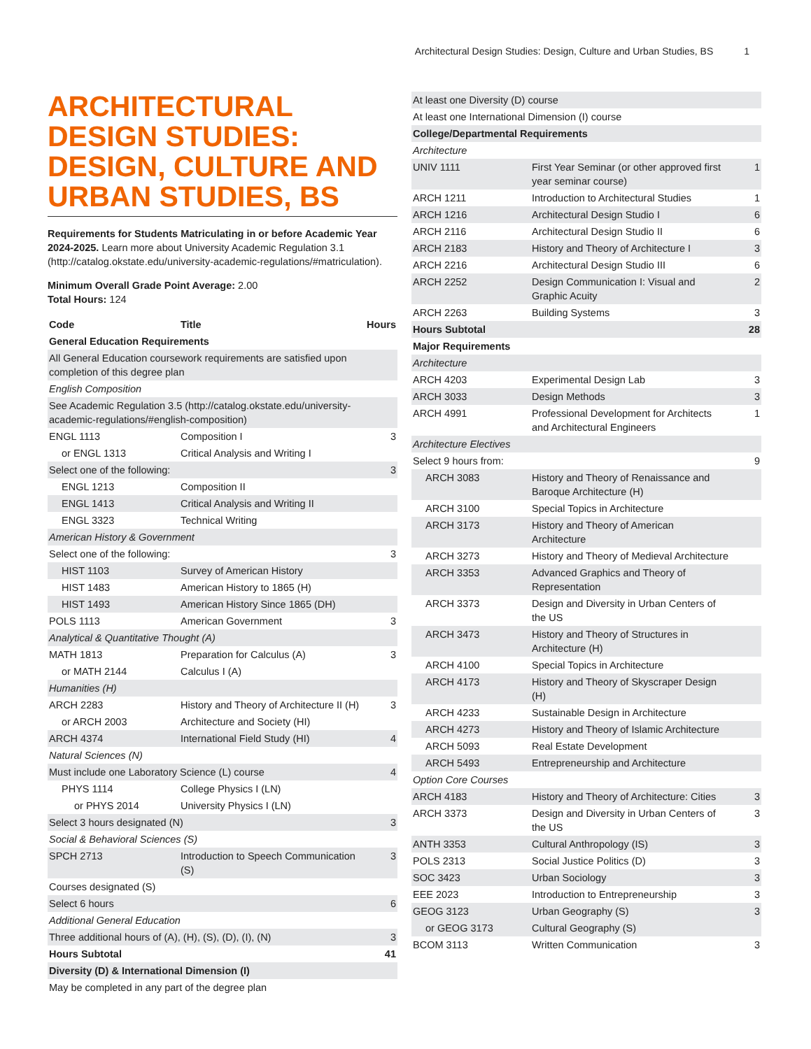Architectural Design Studies: Design, Culture and Urban Studies, BS 1
ARCHITECTURAL DESIGN STUDIES: DESIGN, CULTURE AND URBAN STUDIES, BS
Requirements for Students Matriculating in or before Academic Year 2024-2025. Learn more about University Academic Regulation 3.1 (http://catalog.okstate.edu/university-academic-regulations/#matriculation).
Minimum Overall Grade Point Average: 2.00
Total Hours: 124
| Code | Title | Hours |
| --- | --- | --- |
| General Education Requirements | | |
| All General Education coursework requirements are satisfied upon completion of this degree plan | | |
| English Composition | | |
| See Academic Regulation 3.5 (http://catalog.okstate.edu/university-academic-regulations/#english-composition) | | |
| ENGL 1113 | Composition I | 3 |
| or ENGL 1313 | Critical Analysis and Writing I | |
| Select one of the following: | | 3 |
| ENGL 1213 | Composition II | |
| ENGL 1413 | Critical Analysis and Writing II | |
| ENGL 3323 | Technical Writing | |
| American History & Government | | |
| Select one of the following: | | 3 |
| HIST 1103 | Survey of American History | |
| HIST 1483 | American History to 1865 (H) | |
| HIST 1493 | American History Since 1865 (DH) | |
| POLS 1113 | American Government | 3 |
| Analytical & Quantitative Thought (A) | | |
| MATH 1813 | Preparation for Calculus (A) | 3 |
| or MATH 2144 | Calculus I (A) | |
| Humanities (H) | | |
| ARCH 2283 | History and Theory of Architecture II (H) | 3 |
| or ARCH 2003 | Architecture and Society (HI) | |
| ARCH 4374 | International Field Study (HI) | 4 |
| Natural Sciences (N) | | |
| Must include one Laboratory Science (L) course | | 4 |
| PHYS 1114 | College Physics I (LN) | |
| or PHYS 2014 | University Physics I (LN) | |
| Select 3 hours designated (N) | | 3 |
| Social & Behavioral Sciences (S) | | |
| SPCH 2713 | Introduction to Speech Communication (S) | 3 |
| Courses designated (S) | | |
| Select 6 hours | | 6 |
| Additional General Education | | |
| Three additional hours of (A), (H), (S), (D), (I), (N) | | 3 |
| Hours Subtotal | | 41 |
| Diversity (D) & International Dimension (I) | | |
| May be completed in any part of the degree plan | | |
| At least one Diversity (D) course | | |
| At least one International Dimension (I) course | | |
| College/Departmental Requirements | | |
| Architecture | | |
| UNIV 1111 | First Year Seminar (or other approved first year seminar course) | 1 |
| ARCH 1211 | Introduction to Architectural Studies | 1 |
| ARCH 1216 | Architectural Design Studio I | 6 |
| ARCH 2116 | Architectural Design Studio II | 6 |
| ARCH 2183 | History and Theory of Architecture I | 3 |
| ARCH 2216 | Architectural Design Studio III | 6 |
| ARCH 2252 | Design Communication I: Visual and Graphic Acuity | 2 |
| ARCH 2263 | Building Systems | 3 |
| Hours Subtotal | | 28 |
| Major Requirements | | |
| Architecture | | |
| ARCH 4203 | Experimental Design Lab | 3 |
| ARCH 3033 | Design Methods | 3 |
| ARCH 4991 | Professional Development for Architects and Architectural Engineers | 1 |
| Architecture Electives | | |
| Select 9 hours from: | | 9 |
| ARCH 3083 | History and Theory of Renaissance and Baroque Architecture (H) | |
| ARCH 3100 | Special Topics in Architecture | |
| ARCH 3173 | History and Theory of American Architecture | |
| ARCH 3273 | History and Theory of Medieval Architecture | |
| ARCH 3353 | Advanced Graphics and Theory of Representation | |
| ARCH 3373 | Design and Diversity in Urban Centers of the US | |
| ARCH 3473 | History and Theory of Structures in Architecture (H) | |
| ARCH 4100 | Special Topics in Architecture | |
| ARCH 4173 | History and Theory of Skyscraper Design (H) | |
| ARCH 4233 | Sustainable Design in Architecture | |
| ARCH 4273 | History and Theory of Islamic Architecture | |
| ARCH 5093 | Real Estate Development | |
| ARCH 5493 | Entrepreneurship and Architecture | |
| Option Core Courses | | |
| ARCH 4183 | History and Theory of Architecture: Cities | 3 |
| ARCH 3373 | Design and Diversity in Urban Centers of the US | 3 |
| ANTH 3353 | Cultural Anthropology (IS) | 3 |
| POLS 2313 | Social Justice Politics (D) | 3 |
| SOC 3423 | Urban Sociology | 3 |
| EEE 2023 | Introduction to Entrepreneurship | 3 |
| GEOG 3123 | Urban Geography (S) | 3 |
| or GEOG 3173 | Cultural Geography (S) | |
| BCOM 3113 | Written Communication | 3 |